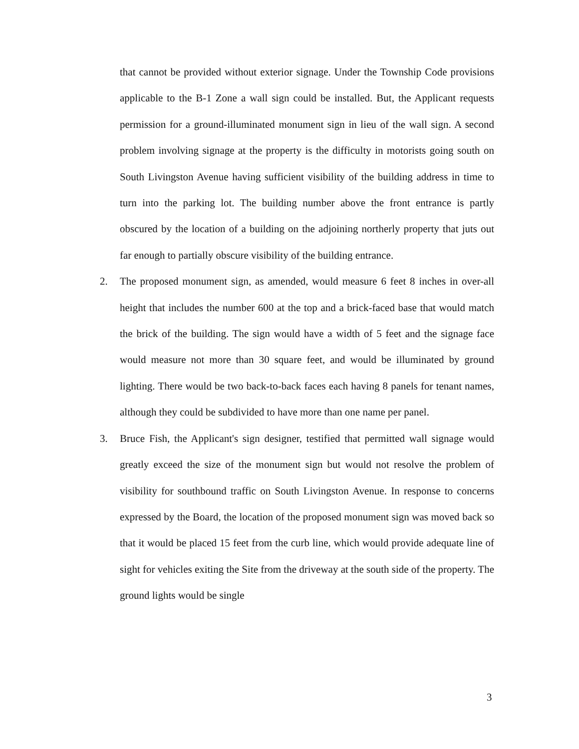that cannot be provided without exterior signage. Under the Township Code provisions applicable to the B-1 Zone a wall sign could be installed. But, the Applicant requests permission for a ground-illuminated monument sign in lieu of the wall sign. A second problem involving signage at the property is the difficulty in motorists going south on South Livingston Avenue having sufficient visibility of the building address in time to turn into the parking lot. The building number above the front entrance is partly obscured by the location of a building on the adjoining northerly property that juts out far enough to partially obscure visibility of the building entrance.
2. The proposed monument sign, as amended, would measure 6 feet 8 inches in over-all height that includes the number 600 at the top and a brick-faced base that would match the brick of the building. The sign would have a width of 5 feet and the signage face would measure not more than 30 square feet, and would be illuminated by ground lighting. There would be two back-to-back faces each having 8 panels for tenant names, although they could be subdivided to have more than one name per panel.
3. Bruce Fish, the Applicant's sign designer, testified that permitted wall signage would greatly exceed the size of the monument sign but would not resolve the problem of visibility for southbound traffic on South Livingston Avenue. In response to concerns expressed by the Board, the location of the proposed monument sign was moved back so that it would be placed 15 feet from the curb line, which would provide adequate line of sight for vehicles exiting the Site from the driveway at the south side of the property. The ground lights would be single
3